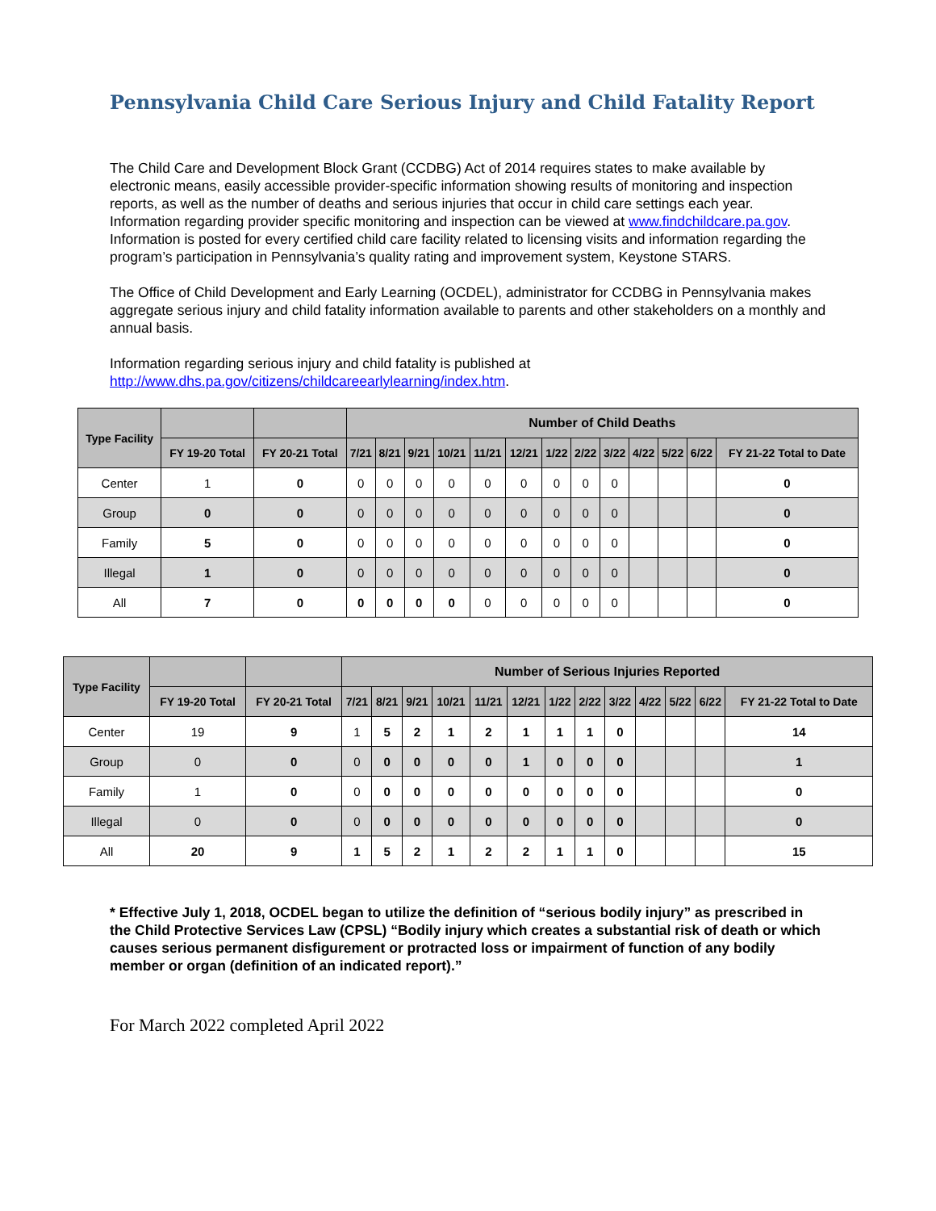Pennsylvania Child Care Serious Injury and Child Fatality Report
The Child Care and Development Block Grant (CCDBG) Act of 2014 requires states to make available by electronic means, easily accessible provider-specific information showing results of monitoring and inspection reports, as well as the number of deaths and serious injuries that occur in child care settings each year. Information regarding provider specific monitoring and inspection can be viewed at www.findchildcare.pa.gov. Information is posted for every certified child care facility related to licensing visits and information regarding the program’s participation in Pennsylvania’s quality rating and improvement system, Keystone STARS.
The Office of Child Development and Early Learning (OCDEL), administrator for CCDBG in Pennsylvania makes aggregate serious injury and child fatality information available to parents and other stakeholders on a monthly and annual basis.
Information regarding serious injury and child fatality is published at http://www.dhs.pa.gov/citizens/childcareearlylearning/index.htm.
| Type Facility | | | Number of Child Deaths | | | | | | | | | | | | |
| --- | --- | --- | --- | --- | --- | --- | --- | --- | --- | --- | --- | --- | --- | --- | --- |
| | FY 19-20 Total | FY 20-21 Total | 7/21 | 8/21 | 9/21 | 10/21 | 11/21 | 12/21 | 1/22 | 2/22 | 3/22 | 4/22 | 5/22 | 6/22 | FY 21-22 Total to Date |
| Center | 1 | 0 | 0 | 0 | 0 | 0 | 0 | 0 | 0 | 0 | 0 | | | | 0 |
| Group | 0 | 0 | 0 | 0 | 0 | 0 | 0 | 0 | 0 | 0 | 0 | | | | 0 |
| Family | 5 | 0 | 0 | 0 | 0 | 0 | 0 | 0 | 0 | 0 | 0 | | | | 0 |
| Illegal | 1 | 0 | 0 | 0 | 0 | 0 | 0 | 0 | 0 | 0 | 0 | | | | 0 |
| All | 7 | 0 | 0 | 0 | 0 | 0 | 0 | 0 | 0 | 0 | 0 | | | | 0 |
| Type Facility | | | Number of Serious Injuries Reported | | | | | | | | | | | | |
| --- | --- | --- | --- | --- | --- | --- | --- | --- | --- | --- | --- | --- | --- | --- | --- |
| | FY 19-20 Total | FY 20-21 Total | 7/21 | 8/21 | 9/21 | 10/21 | 11/21 | 12/21 | 1/22 | 2/22 | 3/22 | 4/22 | 5/22 | 6/22 | FY 21-22 Total to Date |
| Center | 19 | 9 | 1 | 5 | 2 | 1 | 2 | 1 | 1 | 1 | 0 | | | | 14 |
| Group | 0 | 0 | 0 | 0 | 0 | 0 | 0 | 1 | 0 | 0 | 0 | | | | 1 |
| Family | 1 | 0 | 0 | 0 | 0 | 0 | 0 | 0 | 0 | 0 | 0 | | | | 0 |
| Illegal | 0 | 0 | 0 | 0 | 0 | 0 | 0 | 0 | 0 | 0 | 0 | | | | 0 |
| All | 20 | 9 | 1 | 5 | 2 | 1 | 2 | 2 | 1 | 1 | 0 | | | | 15 |
* Effective July 1, 2018, OCDEL began to utilize the definition of “serious bodily injury” as prescribed in the Child Protective Services Law (CPSL) “Bodily injury which creates a substantial risk of death or which causes serious permanent disfigurement or protracted loss or impairment of function of any bodily member or organ (definition of an indicated report).”
For March 2022 completed April 2022